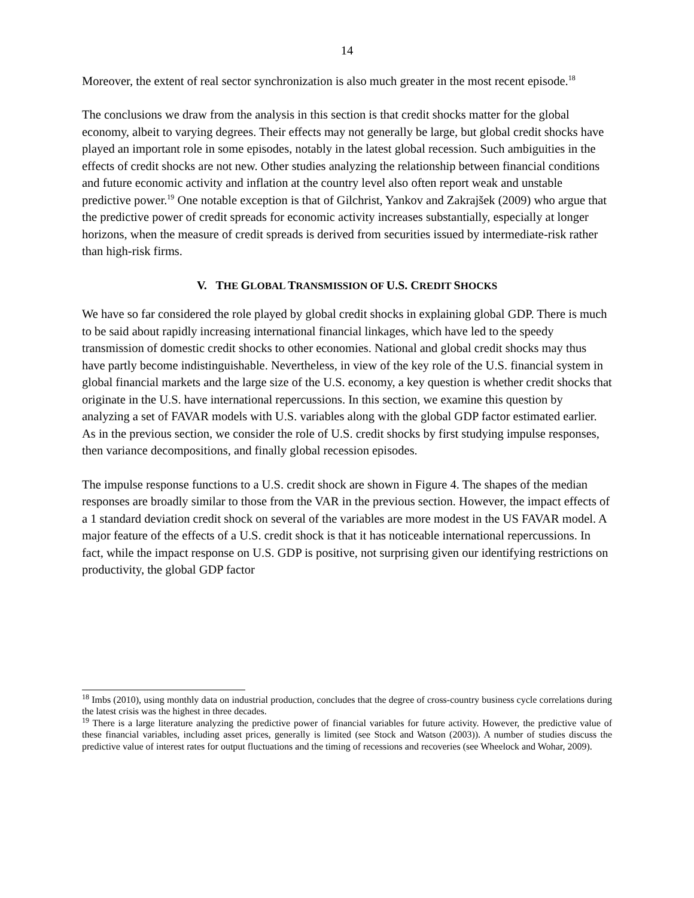14
Moreover, the extent of real sector synchronization is also much greater in the most recent episode.<sup>18</sup>
The conclusions we draw from the analysis in this section is that credit shocks matter for the global economy, albeit to varying degrees. Their effects may not generally be large, but global credit shocks have played an important role in some episodes, notably in the latest global recession. Such ambiguities in the effects of credit shocks are not new. Other studies analyzing the relationship between financial conditions and future economic activity and inflation at the country level also often report weak and unstable predictive power.<sup>19</sup> One notable exception is that of Gilchrist, Yankov and Zakrajšek (2009) who argue that the predictive power of credit spreads for economic activity increases substantially, especially at longer horizons, when the measure of credit spreads is derived from securities issued by intermediate-risk rather than high-risk firms.
V. THE GLOBAL TRANSMISSION OF U.S. CREDIT SHOCKS
We have so far considered the role played by global credit shocks in explaining global GDP. There is much to be said about rapidly increasing international financial linkages, which have led to the speedy transmission of domestic credit shocks to other economies. National and global credit shocks may thus have partly become indistinguishable. Nevertheless, in view of the key role of the U.S. financial system in global financial markets and the large size of the U.S. economy, a key question is whether credit shocks that originate in the U.S. have international repercussions. In this section, we examine this question by analyzing a set of FAVAR models with U.S. variables along with the global GDP factor estimated earlier. As in the previous section, we consider the role of U.S. credit shocks by first studying impulse responses, then variance decompositions, and finally global recession episodes.
The impulse response functions to a U.S. credit shock are shown in Figure 4. The shapes of the median responses are broadly similar to those from the VAR in the previous section. However, the impact effects of a 1 standard deviation credit shock on several of the variables are more modest in the US FAVAR model. A major feature of the effects of a U.S. credit shock is that it has noticeable international repercussions. In fact, while the impact response on U.S. GDP is positive, not surprising given our identifying restrictions on productivity, the global GDP factor
<sup>18</sup> Imbs (2010), using monthly data on industrial production, concludes that the degree of cross-country business cycle correlations during the latest crisis was the highest in three decades.
<sup>19</sup> There is a large literature analyzing the predictive power of financial variables for future activity. However, the predictive value of these financial variables, including asset prices, generally is limited (see Stock and Watson (2003)). A number of studies discuss the predictive value of interest rates for output fluctuations and the timing of recessions and recoveries (see Wheelock and Wohar, 2009).